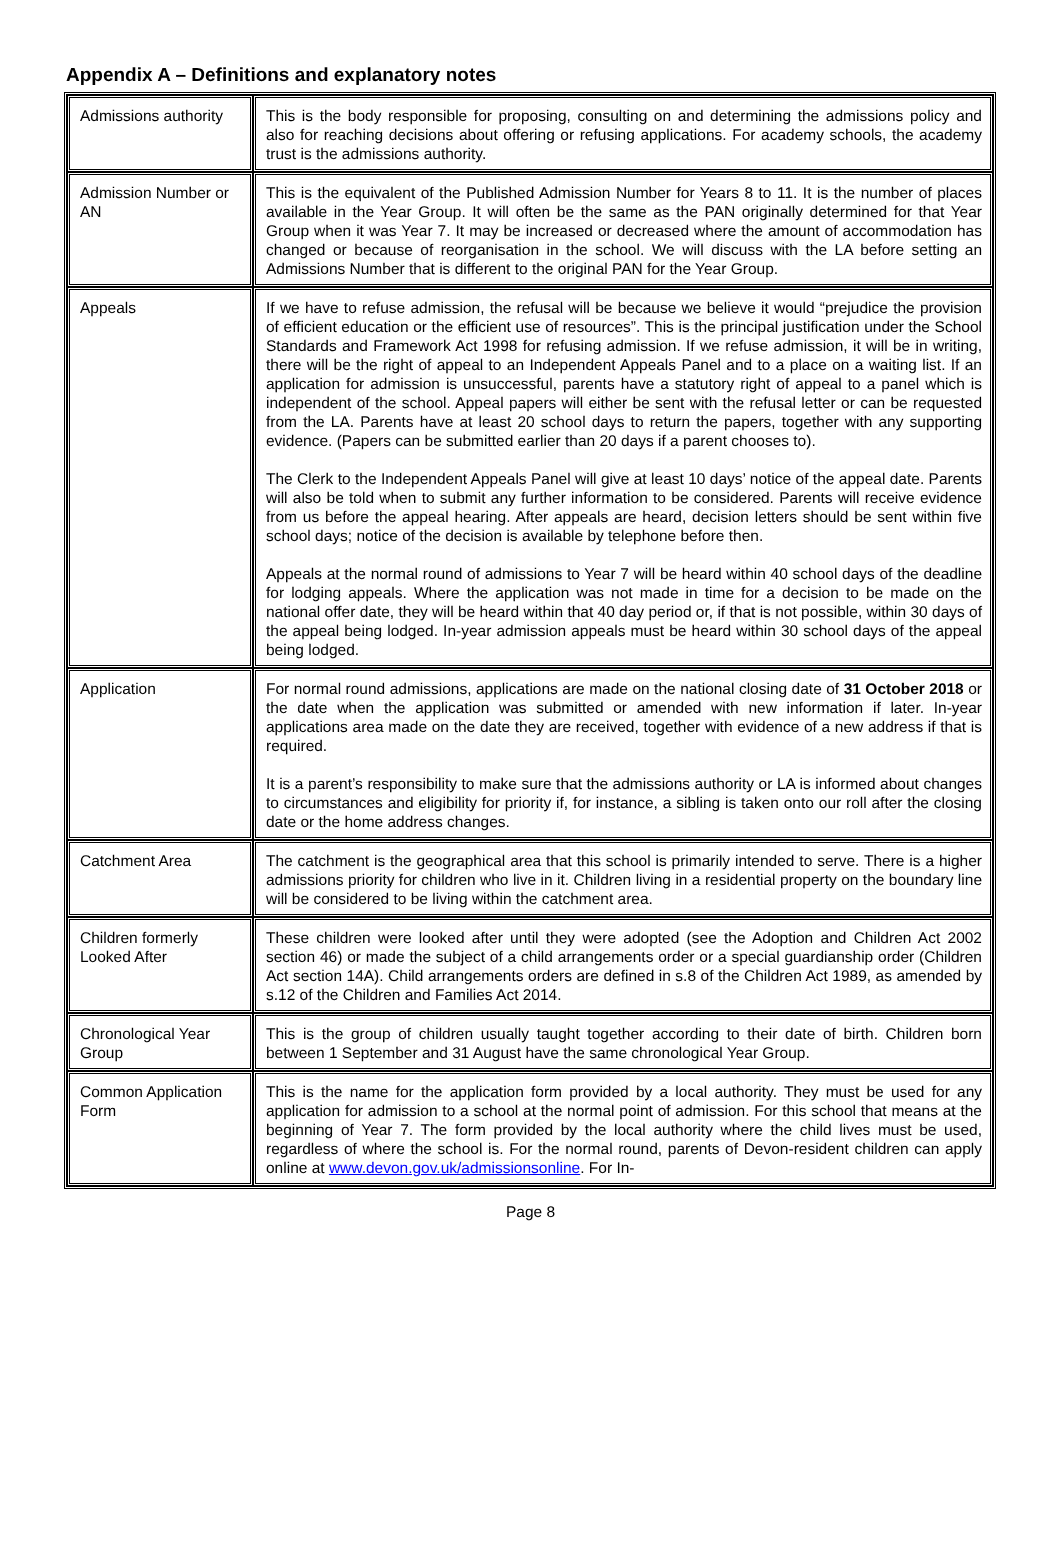Appendix A – Definitions and explanatory notes
| Admissions authority | This is the body responsible for proposing, consulting on and determining the admissions policy and also for reaching decisions about offering or refusing applications. For academy schools, the academy trust is the admissions authority. |
| Admission Number or AN | This is the equivalent of the Published Admission Number for Years 8 to 11. It is the number of places available in the Year Group. It will often be the same as the PAN originally determined for that Year Group when it was Year 7. It may be increased or decreased where the amount of accommodation has changed or because of reorganisation in the school. We will discuss with the LA before setting an Admissions Number that is different to the original PAN for the Year Group. |
| Appeals | If we have to refuse admission, the refusal will be because we believe it would “prejudice the provision of efficient education or the efficient use of resources”. This is the principal justification under the School Standards and Framework Act 1998 for refusing admission. If we refuse admission, it will be in writing, there will be the right of appeal to an Independent Appeals Panel and to a place on a waiting list. If an application for admission is unsuccessful, parents have a statutory right of appeal to a panel which is independent of the school. Appeal papers will either be sent with the refusal letter or can be requested from the LA. Parents have at least 20 school days to return the papers, together with any supporting evidence. (Papers can be submitted earlier than 20 days if a parent chooses to). The Clerk to the Independent Appeals Panel will give at least 10 days’ notice of the appeal date. Parents will also be told when to submit any further information to be considered. Parents will receive evidence from us before the appeal hearing. After appeals are heard, decision letters should be sent within five school days; notice of the decision is available by telephone before then. Appeals at the normal round of admissions to Year 7 will be heard within 40 school days of the deadline for lodging appeals. Where the application was not made in time for a decision to be made on the national offer date, they will be heard within that 40 day period or, if that is not possible, within 30 days of the appeal being lodged. In-year admission appeals must be heard within 30 school days of the appeal being lodged. |
| Application | For normal round admissions, applications are made on the national closing date of 31 October 2018 or the date when the application was submitted or amended with new information if later. In-year applications area made on the date they are received, together with evidence of a new address if that is required. It is a parent’s responsibility to make sure that the admissions authority or LA is informed about changes to circumstances and eligibility for priority if, for instance, a sibling is taken onto our roll after the closing date or the home address changes. |
| Catchment Area | The catchment is the geographical area that this school is primarily intended to serve. There is a higher admissions priority for children who live in it. Children living in a residential property on the boundary line will be considered to be living within the catchment area. |
| Children formerly Looked After | These children were looked after until they were adopted (see the Adoption and Children Act 2002 section 46) or made the subject of a child arrangements order or a special guardianship order (Children Act section 14A). Child arrangements orders are defined in s.8 of the Children Act 1989, as amended by s.12 of the Children and Families Act 2014. |
| Chronological Year Group | This is the group of children usually taught together according to their date of birth. Children born between 1 September and 31 August have the same chronological Year Group. |
| Common Application Form | This is the name for the application form provided by a local authority. They must be used for any application for admission to a school at the normal point of admission. For this school that means at the beginning of Year 7. The form provided by the local authority where the child lives must be used, regardless of where the school is. For the normal round, parents of Devon-resident children can apply online at www.devon.gov.uk/admissionsonline . For In- |
Page 8